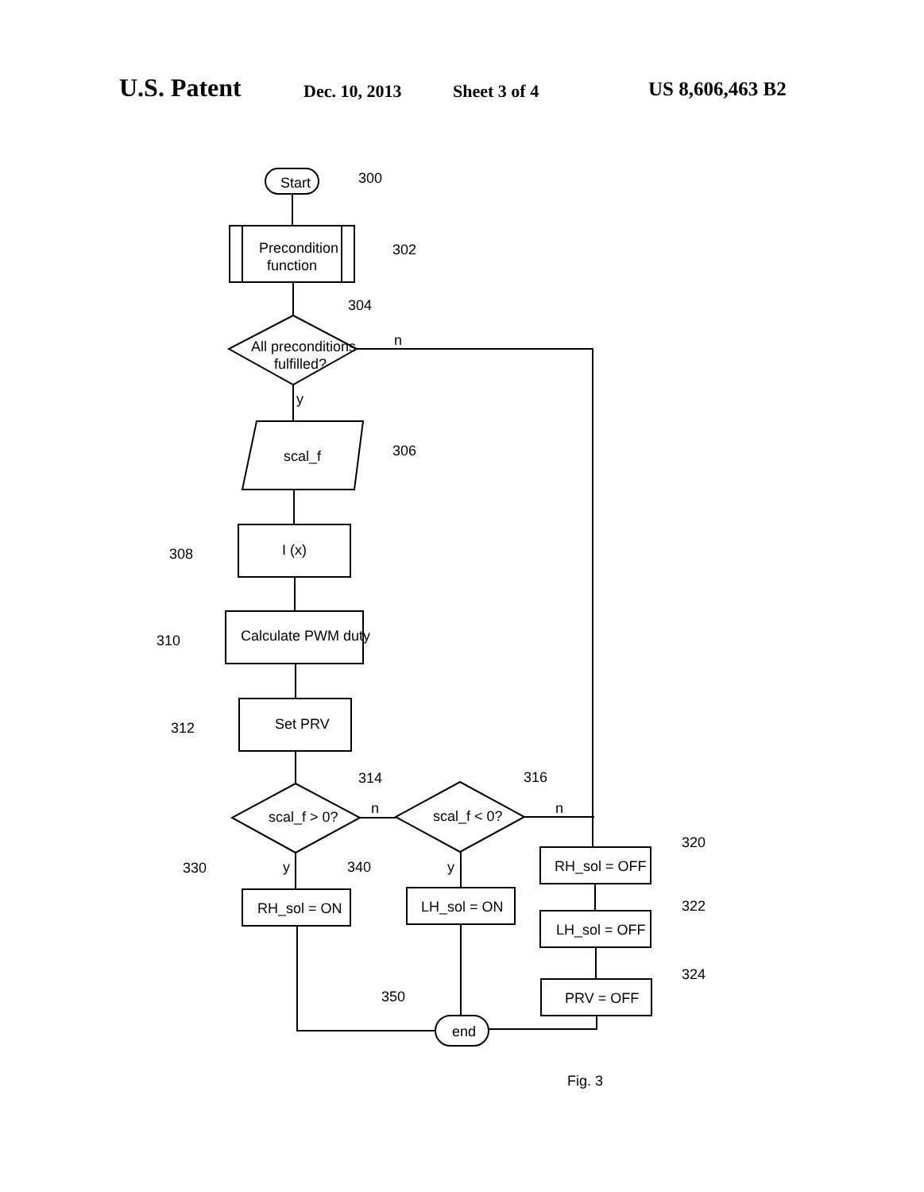U.S. Patent
Dec. 10, 2013 Sheet 3 of 4
US 8,606,463 B2
Start
Precondition
function
All preconditions
fulfilled?
scal_f
I (x)
Calculate PWM duty
Set PRV
scal_f > 0?
scal_f < 0?
RH_sol = OFF
LH_sol = OFF
PRV = OFF
RH_sol = ON
LH_sol = ON
end
n
y
n
n
y
y
300
302
304
306
308
310
312
314
316
320
322
324
330
340
350
Fig. 3